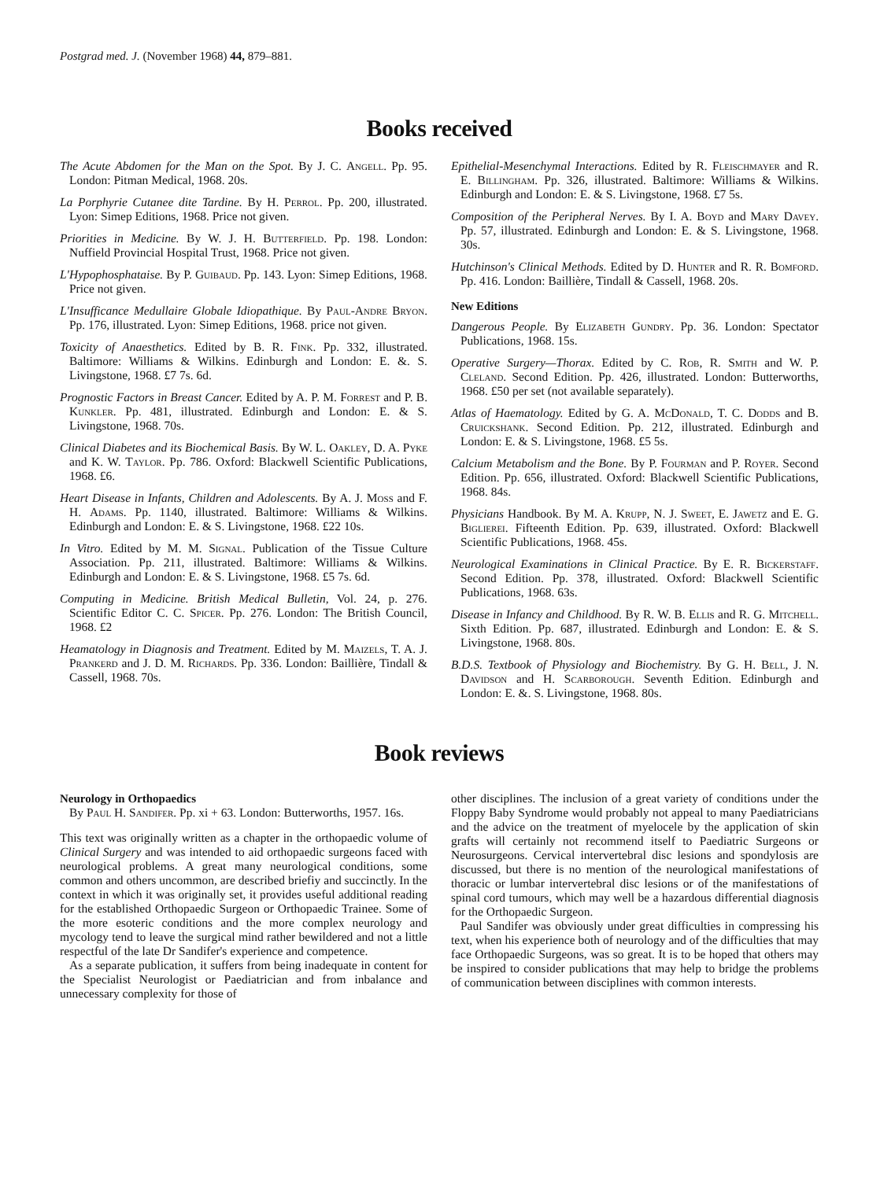Postgrad med. J. (November 1968) 44, 879–881.
Books received
The Acute Abdomen for the Man on the Spot. By J. C. Angell. Pp. 95. London: Pitman Medical, 1968. 20s.
La Porphyrie Cutanee dite Tardine. By H. Perrol. Pp. 200, illustrated. Lyon: Simep Editions, 1968. Price not given.
Priorities in Medicine. By W. J. H. Butterfield. Pp. 198. London: Nuffield Provincial Hospital Trust, 1968. Price not given.
L'Hypophosphataise. By P. Guibaud. Pp. 143. Lyon: Simep Editions, 1968. Price not given.
L'Insufficance Medullaire Globale Idiopathique. By Paul-Andre Bryon. Pp. 176, illustrated. Lyon: Simep Editions, 1968. price not given.
Toxicity of Anaesthetics. Edited by B. R. Fink. Pp. 332, illustrated. Baltimore: Williams & Wilkins. Edinburgh and London: E. &. S. Livingstone, 1968. £7 7s. 6d.
Prognostic Factors in Breast Cancer. Edited by A. P. M. Forrest and P. B. Kunkler. Pp. 481, illustrated. Edinburgh and London: E. & S. Livingstone, 1968. 70s.
Clinical Diabetes and its Biochemical Basis. By W. L. Oakley, D. A. Pyke and K. W. Taylor. Pp. 786. Oxford: Blackwell Scientific Publications, 1968. £6.
Heart Disease in Infants, Children and Adolescents. By A. J. Moss and F. H. Adams. Pp. 1140, illustrated. Baltimore: Williams & Wilkins. Edinburgh and London: E. & S. Livingstone, 1968. £22 10s.
In Vitro. Edited by M. M. Signal. Publication of the Tissue Culture Association. Pp. 211, illustrated. Baltimore: Williams & Wilkins. Edinburgh and London: E. & S. Livingstone, 1968. £5 7s. 6d.
Computing in Medicine. British Medical Bulletin, Vol. 24, p. 276. Scientific Editor C. C. Spicer. Pp. 276. London: The British Council, 1968. £2
Heamatology in Diagnosis and Treatment. Edited by M. Maizels, T. A. J. Prankerd and J. D. M. Richards. Pp. 336. London: Baillière, Tindall & Cassell, 1968. 70s.
Epithelial-Mesenchymal Interactions. Edited by R. Fleischmayer and R. E. Billingham. Pp. 326, illustrated. Baltimore: Williams & Wilkins. Edinburgh and London: E. & S. Livingstone, 1968. £7 5s.
Composition of the Peripheral Nerves. By I. A. Boyd and Mary Davey. Pp. 57, illustrated. Edinburgh and London: E. & S. Livingstone, 1968. 30s.
Hutchinson's Clinical Methods. Edited by D. Hunter and R. R. Bomford. Pp. 416. London: Baillière, Tindall & Cassell, 1968. 20s.
New Editions
Dangerous People. By Elizabeth Gundry. Pp. 36. London: Spectator Publications, 1968. 15s.
Operative Surgery—Thorax. Edited by C. Rob, R. Smith and W. P. Cleland. Second Edition. Pp. 426, illustrated. London: Butterworths, 1968. £50 per set (not available separately).
Atlas of Haematology. Edited by G. A. McDonald, T. C. Dodds and B. Cruickshank. Second Edition. Pp. 212, illustrated. Edinburgh and London: E. & S. Livingstone, 1968. £5 5s.
Calcium Metabolism and the Bone. By P. Fourman and P. Royer. Second Edition. Pp. 656, illustrated. Oxford: Blackwell Scientific Publications, 1968. 84s.
Physicians Handbook. By M. A. Krupp, N. J. Sweet, E. Jawetz and E. G. Biglierei. Fifteenth Edition. Pp. 639, illustrated. Oxford: Blackwell Scientific Publications, 1968. 45s.
Neurological Examinations in Clinical Practice. By E. R. Bickerstaff. Second Edition. Pp. 378, illustrated. Oxford: Blackwell Scientific Publications, 1968. 63s.
Disease in Infancy and Childhood. By R. W. B. Ellis and R. G. Mitchell. Sixth Edition. Pp. 687, illustrated. Edinburgh and London: E. & S. Livingstone, 1968. 80s.
B.D.S. Textbook of Physiology and Biochemistry. By G. H. Bell, J. N. Davidson and H. Scarborough. Seventh Edition. Edinburgh and London: E. &. S. Livingstone, 1968. 80s.
Book reviews
Neurology in Orthopaedics
By Paul H. Sandifer. Pp. xi + 63. London: Butterworths, 1957. 16s.
This text was originally written as a chapter in the orthopaedic volume of Clinical Surgery and was intended to aid orthopaedic surgeons faced with neurological problems. A great many neurological conditions, some common and others uncommon, are described briefiy and succinctly. In the context in which it was originally set, it provides useful additional reading for the established Orthopaedic Surgeon or Orthopaedic Trainee. Some of the more esoteric conditions and the more complex neurology and mycology tend to leave the surgical mind rather bewildered and not a little respectful of the late Dr Sandifer's experience and competence.
As a separate publication, it suffers from being inadequate in content for the Specialist Neurologist or Paediatrician and from inbalance and unnecessary complexity for those of
other disciplines. The inclusion of a great variety of conditions under the Floppy Baby Syndrome would probably not appeal to many Paediatricians and the advice on the treatment of myelocele by the application of skin grafts will certainly not recommend itself to Paediatric Surgeons or Neurosurgeons. Cervical intervertebral disc lesions and spondylosis are discussed, but there is no mention of the neurological manifestations of thoracic or lumbar intervertebral disc lesions or of the manifestations of spinal cord tumours, which may well be a hazardous differential diagnosis for the Orthopaedic Surgeon.
Paul Sandifer was obviously under great difficulties in compressing his text, when his experience both of neurology and of the difficulties that may face Orthopaedic Surgeons, was so great. It is to be hoped that others may be inspired to consider publications that may help to bridge the problems of communication between disciplines with common interests.